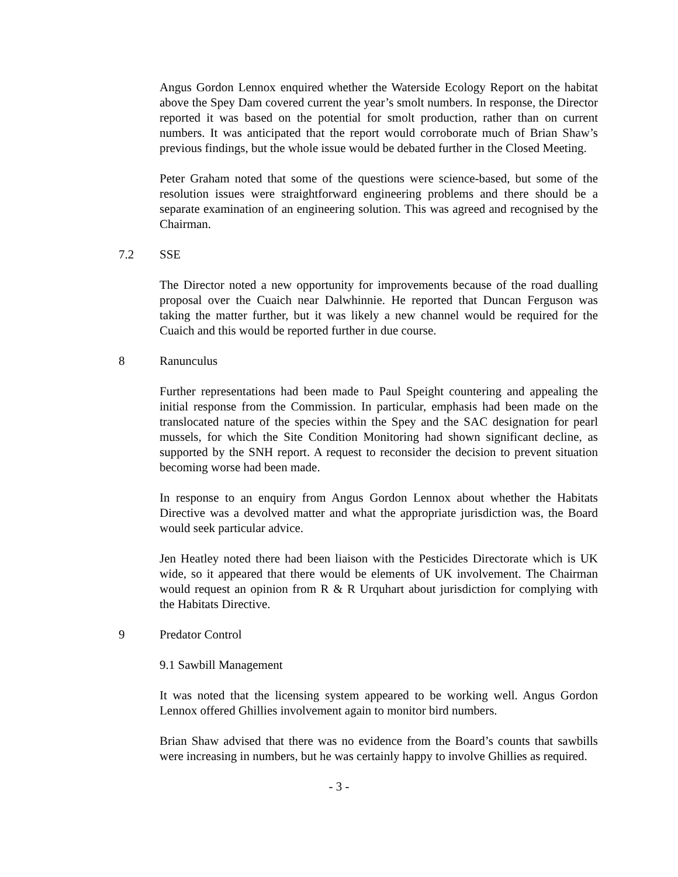Angus Gordon Lennox enquired whether the Waterside Ecology Report on the habitat above the Spey Dam covered current the year’s smolt numbers. In response, the Director reported it was based on the potential for smolt production, rather than on current numbers. It was anticipated that the report would corroborate much of Brian Shaw’s previous findings, but the whole issue would be debated further in the Closed Meeting.
Peter Graham noted that some of the questions were science-based, but some of the resolution issues were straightforward engineering problems and there should be a separate examination of an engineering solution. This was agreed and recognised by the Chairman.
7.2 SSE
The Director noted a new opportunity for improvements because of the road dualling proposal over the Cuaich near Dalwhinnie. He reported that Duncan Ferguson was taking the matter further, but it was likely a new channel would be required for the Cuaich and this would be reported further in due course.
8 Ranunculus
Further representations had been made to Paul Speight countering and appealing the initial response from the Commission. In particular, emphasis had been made on the translocated nature of the species within the Spey and the SAC designation for pearl mussels, for which the Site Condition Monitoring had shown significant decline, as supported by the SNH report. A request to reconsider the decision to prevent situation becoming worse had been made.
In response to an enquiry from Angus Gordon Lennox about whether the Habitats Directive was a devolved matter and what the appropriate jurisdiction was, the Board would seek particular advice.
Jen Heatley noted there had been liaison with the Pesticides Directorate which is UK wide, so it appeared that there would be elements of UK involvement. The Chairman would request an opinion from R & R Urquhart about jurisdiction for complying with the Habitats Directive.
9 Predator Control
9.1 Sawbill Management
It was noted that the licensing system appeared to be working well. Angus Gordon Lennox offered Ghillies involvement again to monitor bird numbers.
Brian Shaw advised that there was no evidence from the Board’s counts that sawbills were increasing in numbers, but he was certainly happy to involve Ghillies as required.
- 3 -